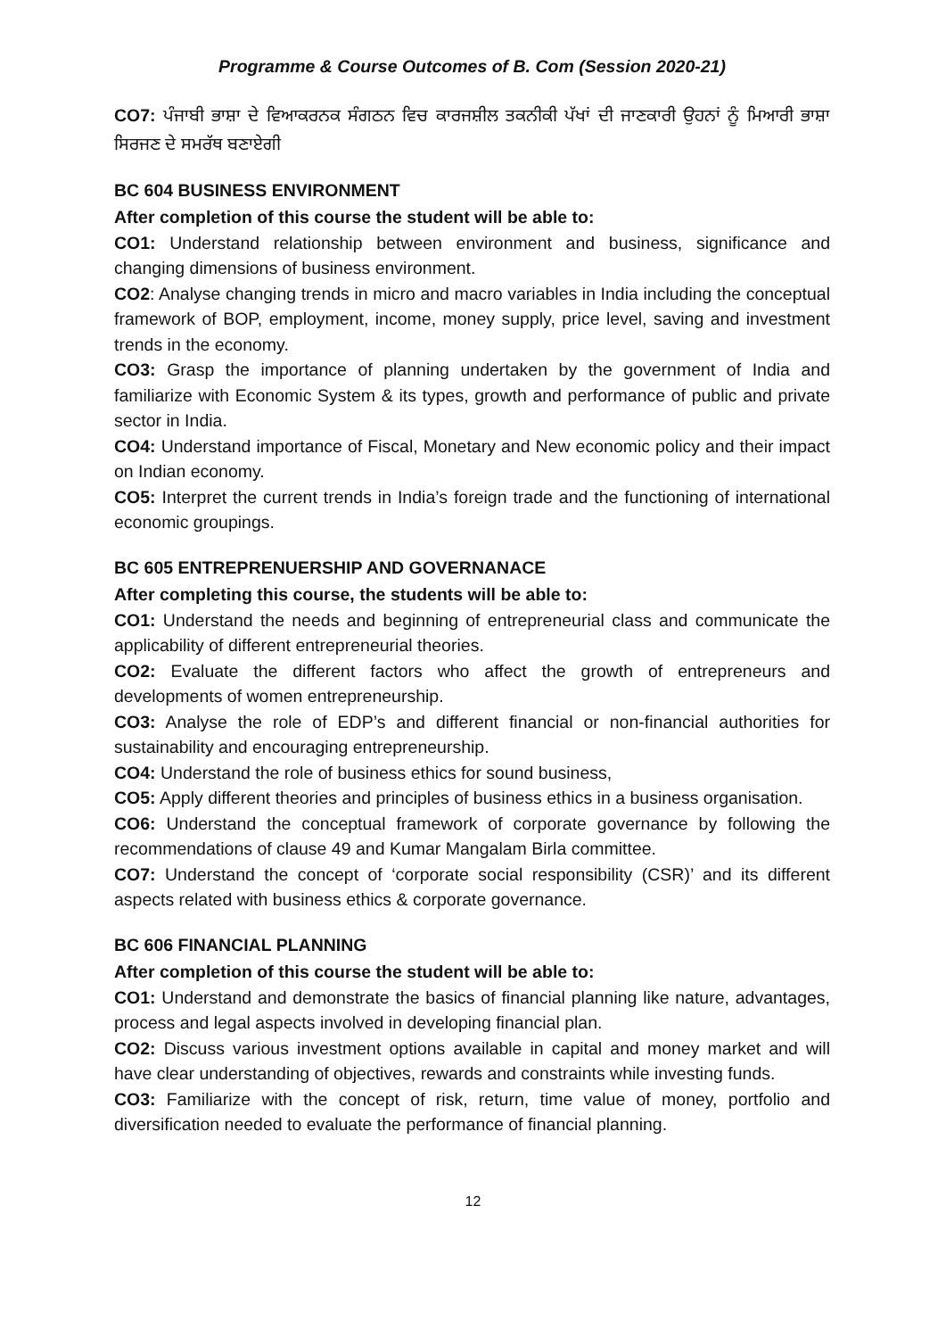Programme & Course Outcomes of B. Com (Session 2020-21)
CO7: ਪੰਜਾਬੀ ਭਾਸ਼ਾ ਦੇ ਵਿਆਕਰਨਕ ਸੰਗਠਨ ਵਿਚ ਕਾਰਜਸ਼ੀਲ ਤਕਨੀਕੀ ਪੱਖਾਂ ਦੀ ਜਾਣਕਾਰੀ ਉਹਨਾਂ ਨੂੰ ਮਿਆਰੀ ਭਾਸ਼ਾ ਸਿਰਜਣ ਦੇ ਸਮਰੱਥ ਬਣਾਏਗੀ
BC 604 BUSINESS ENVIRONMENT
After completion of this course the student will be able to:
CO1: Understand relationship between environment and business, significance and changing dimensions of business environment.
CO2: Analyse changing trends in micro and macro variables in India including the conceptual framework of BOP, employment, income, money supply, price level, saving and investment trends in the economy.
CO3: Grasp the importance of planning undertaken by the government of India and familiarize with Economic System & its types, growth and performance of public and private sector in India.
CO4: Understand importance of Fiscal, Monetary and New economic policy and their impact on Indian economy.
CO5: Interpret the current trends in India’s foreign trade and the functioning of international economic groupings.
BC 605 ENTREPRENUERSHIP AND GOVERNANACE
After completing this course, the students will be able to:
CO1: Understand the needs and beginning of entrepreneurial class and communicate the applicability of different entrepreneurial theories.
CO2: Evaluate the different factors who affect the growth of entrepreneurs and developments of women entrepreneurship.
CO3: Analyse the role of EDP’s and different financial or non-financial authorities for sustainability and encouraging entrepreneurship.
CO4: Understand the role of business ethics for sound business,
CO5: Apply different theories and principles of business ethics in a business organisation.
CO6: Understand the conceptual framework of corporate governance by following the recommendations of clause 49 and Kumar Mangalam Birla committee.
CO7: Understand the concept of ‘corporate social responsibility (CSR)’ and its different aspects related with business ethics & corporate governance.
BC 606 FINANCIAL PLANNING
After completion of this course the student will be able to:
CO1: Understand and demonstrate the basics of financial planning like nature, advantages, process and legal aspects involved in developing financial plan.
CO2: Discuss various investment options available in capital and money market and will have clear understanding of objectives, rewards and constraints while investing funds.
CO3: Familiarize with the concept of risk, return, time value of money, portfolio and diversification needed to evaluate the performance of financial planning.
12